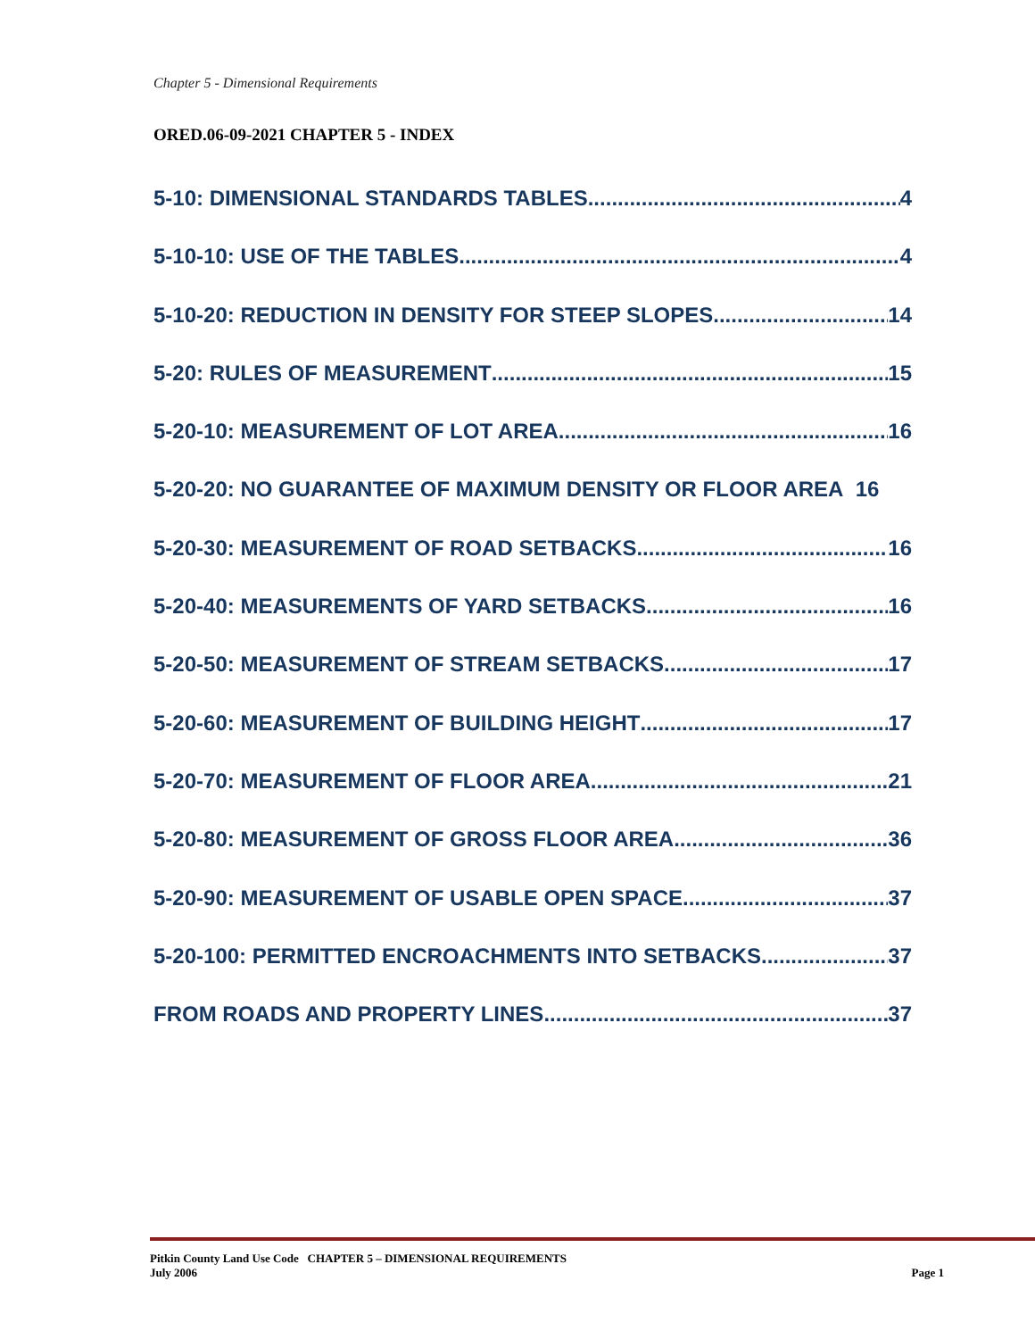Chapter 5 - Dimensional Requirements
ORED.06-09-2021 CHAPTER 5 - INDEX
5-10: DIMENSIONAL STANDARDS TABLES 4
5-10-10: USE OF THE TABLES 4
5-10-20: REDUCTION IN DENSITY FOR STEEP SLOPES 14
5-20: RULES OF MEASUREMENT 15
5-20-10: MEASUREMENT OF LOT AREA 16
5-20-20: NO GUARANTEE OF MAXIMUM DENSITY OR FLOOR AREA 16
5-20-30: MEASUREMENT OF ROAD SETBACKS 16
5-20-40: MEASUREMENTS OF YARD SETBACKS 16
5-20-50: MEASUREMENT OF STREAM SETBACKS 17
5-20-60: MEASUREMENT OF BUILDING HEIGHT 17
5-20-70: MEASUREMENT OF FLOOR AREA 21
5-20-80: MEASUREMENT OF GROSS FLOOR AREA 36
5-20-90: MEASUREMENT OF USABLE OPEN SPACE 37
5-20-100: PERMITTED ENCROACHMENTS INTO SETBACKS 37
FROM ROADS AND PROPERTY LINES 37
Pitkin County Land Use Code CHAPTER 5 – DIMENSIONAL REQUIREMENTS
July 2006 Page 1